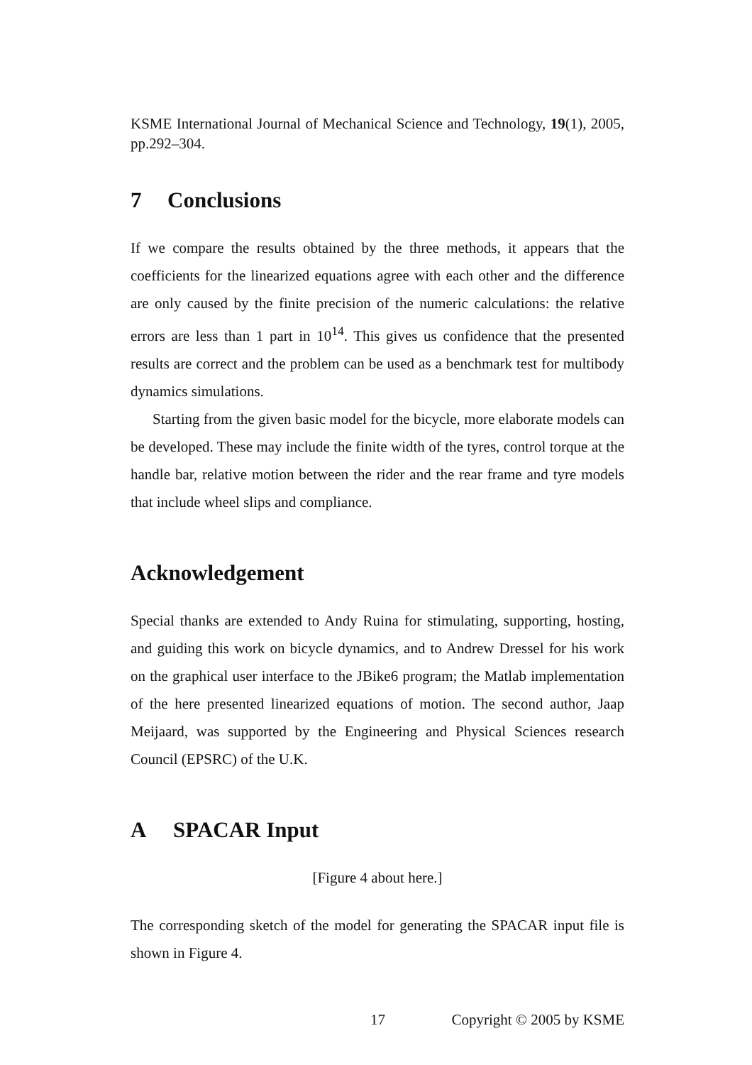KSME International Journal of Mechanical Science and Technology, 19(1), 2005, pp.292–304.
7 Conclusions
If we compare the results obtained by the three methods, it appears that the coefficients for the linearized equations agree with each other and the difference are only caused by the finite precision of the numeric calculations: the relative errors are less than 1 part in 10<sup>14</sup>. This gives us confidence that the presented results are correct and the problem can be used as a benchmark test for multibody dynamics simulations.
Starting from the given basic model for the bicycle, more elaborate models can be developed. These may include the finite width of the tyres, control torque at the handle bar, relative motion between the rider and the rear frame and tyre models that include wheel slips and compliance.
Acknowledgement
Special thanks are extended to Andy Ruina for stimulating, supporting, hosting, and guiding this work on bicycle dynamics, and to Andrew Dressel for his work on the graphical user interface to the JBike6 program; the Matlab implementation of the here presented linearized equations of motion. The second author, Jaap Meijaard, was supported by the Engineering and Physical Sciences research Council (EPSRC) of the U.K.
A SPACAR Input
[Figure 4 about here.]
The corresponding sketch of the model for generating the SPACAR input file is shown in Figure 4.
17 Copyright © 2005 by KSME